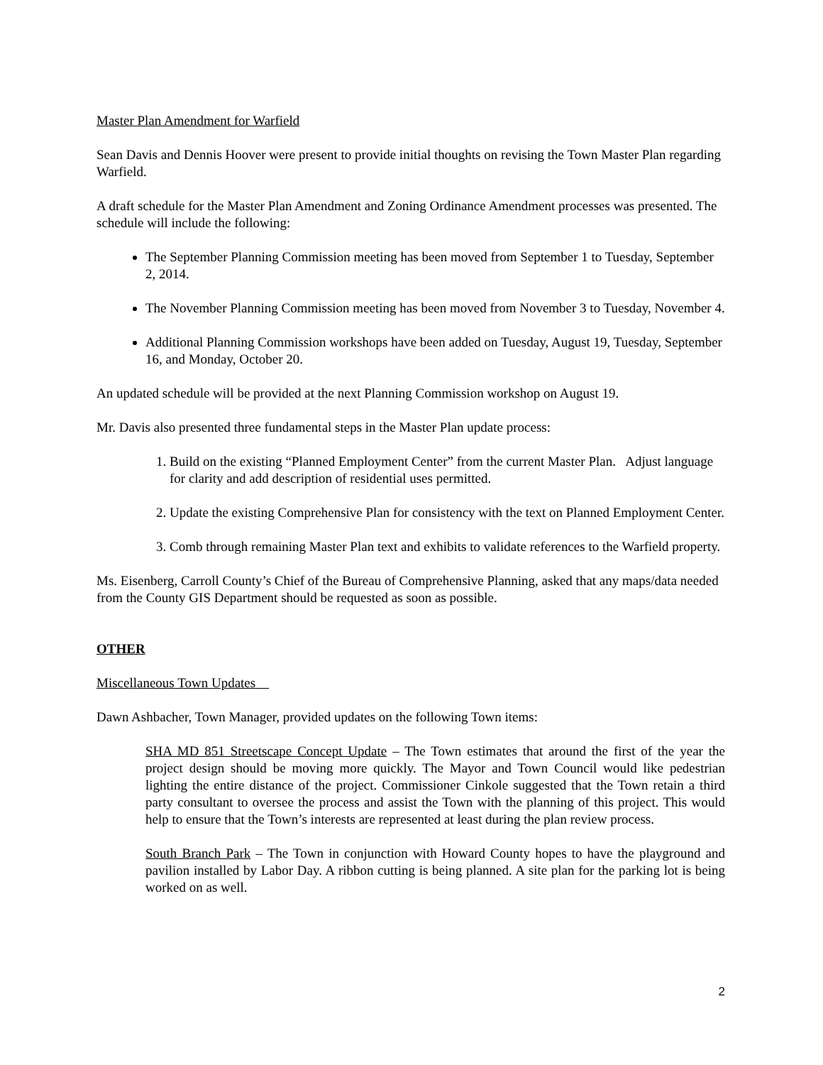Master Plan Amendment for Warfield
Sean Davis and Dennis Hoover were present to provide initial thoughts on revising the Town Master Plan regarding Warfield.
A draft schedule for the Master Plan Amendment and Zoning Ordinance Amendment processes was presented. The schedule will include the following:
The September Planning Commission meeting has been moved from September 1 to Tuesday, September 2, 2014.
The November Planning Commission meeting has been moved from November 3 to Tuesday, November 4.
Additional Planning Commission workshops have been added on Tuesday, August 19, Tuesday, September 16, and Monday, October 20.
An updated schedule will be provided at the next Planning Commission workshop on August 19.
Mr. Davis also presented three fundamental steps in the Master Plan update process:
1. Build on the existing “Planned Employment Center” from the current Master Plan. Adjust language for clarity and add description of residential uses permitted.
2. Update the existing Comprehensive Plan for consistency with the text on Planned Employment Center.
3. Comb through remaining Master Plan text and exhibits to validate references to the Warfield property.
Ms. Eisenberg, Carroll County’s Chief of the Bureau of Comprehensive Planning, asked that any maps/data needed from the County GIS Department should be requested as soon as possible.
OTHER
Miscellaneous Town Updates
Dawn Ashbacher, Town Manager, provided updates on the following Town items:
SHA MD 851 Streetscape Concept Update – The Town estimates that around the first of the year the project design should be moving more quickly. The Mayor and Town Council would like pedestrian lighting the entire distance of the project. Commissioner Cinkole suggested that the Town retain a third party consultant to oversee the process and assist the Town with the planning of this project. This would help to ensure that the Town’s interests are represented at least during the plan review process.
South Branch Park – The Town in conjunction with Howard County hopes to have the playground and pavilion installed by Labor Day. A ribbon cutting is being planned. A site plan for the parking lot is being worked on as well.
2